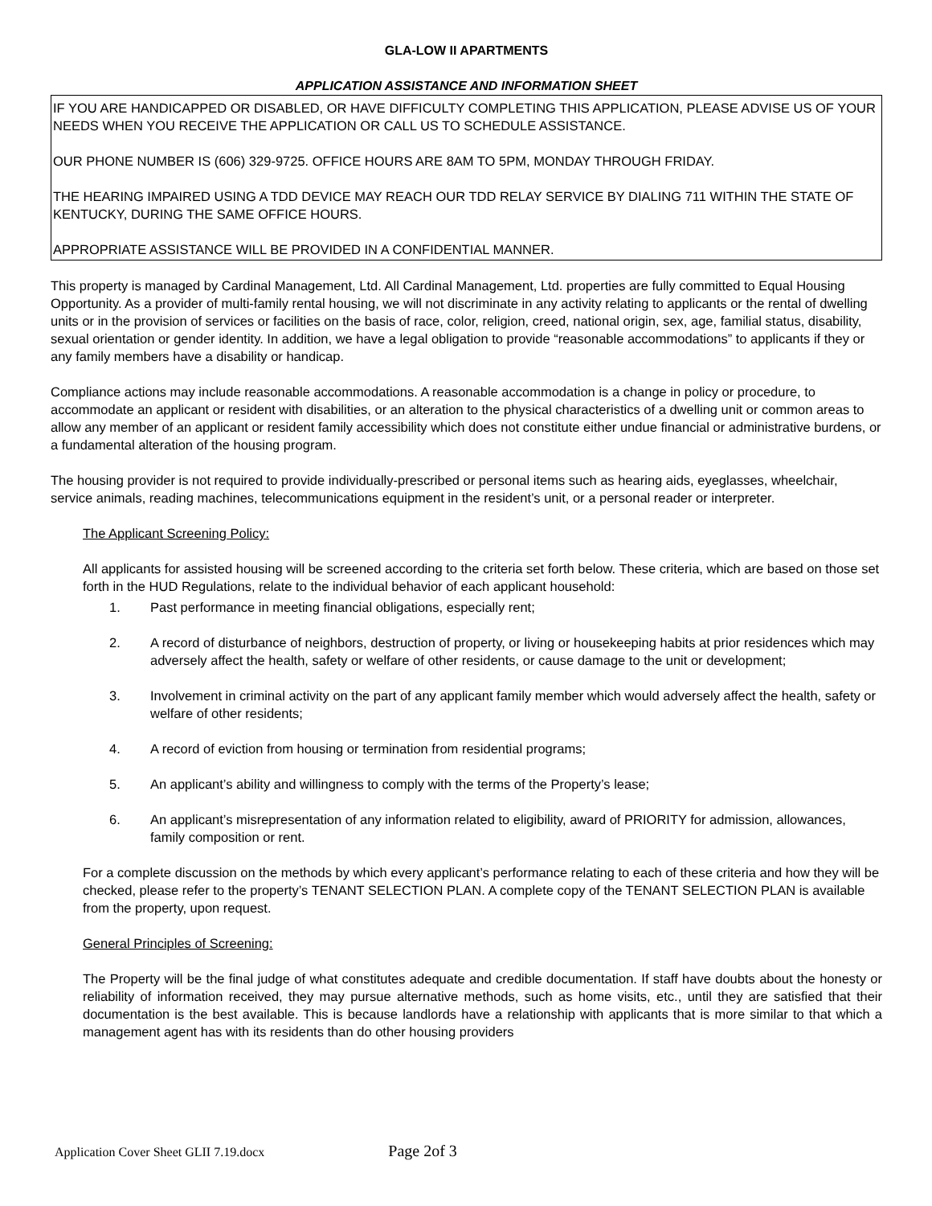GLA-LOW II APARTMENTS
APPLICATION ASSISTANCE AND INFORMATION SHEET
IF YOU ARE HANDICAPPED OR DISABLED, OR HAVE DIFFICULTY COMPLETING THIS APPLICATION, PLEASE ADVISE US OF YOUR NEEDS WHEN YOU RECEIVE THE APPLICATION OR CALL US TO SCHEDULE ASSISTANCE.
OUR PHONE NUMBER IS (606) 329-9725. OFFICE HOURS ARE 8AM TO 5PM, MONDAY THROUGH FRIDAY.
THE HEARING IMPAIRED USING A TDD DEVICE MAY REACH OUR TDD RELAY SERVICE BY DIALING 711 WITHIN THE STATE OF KENTUCKY, DURING THE SAME OFFICE HOURS.
APPROPRIATE ASSISTANCE WILL BE PROVIDED IN A CONFIDENTIAL MANNER.
This property is managed by Cardinal Management, Ltd. All Cardinal Management, Ltd. properties are fully committed to Equal Housing Opportunity. As a provider of multi-family rental housing, we will not discriminate in any activity relating to applicants or the rental of dwelling units or in the provision of services or facilities on the basis of race, color, religion, creed, national origin, sex, age, familial status, disability, sexual orientation or gender identity. In addition, we have a legal obligation to provide “reasonable accommodations” to applicants if they or any family members have a disability or handicap.
Compliance actions may include reasonable accommodations. A reasonable accommodation is a change in policy or procedure, to accommodate an applicant or resident with disabilities, or an alteration to the physical characteristics of a dwelling unit or common areas to allow any member of an applicant or resident family accessibility which does not constitute either undue financial or administrative burdens, or a fundamental alteration of the housing program.
The housing provider is not required to provide individually-prescribed or personal items such as hearing aids, eyeglasses, wheelchair, service animals, reading machines, telecommunications equipment in the resident’s unit, or a personal reader or interpreter.
The Applicant Screening Policy:
All applicants for assisted housing will be screened according to the criteria set forth below. These criteria, which are based on those set forth in the HUD Regulations, relate to the individual behavior of each applicant household:
1. Past performance in meeting financial obligations, especially rent;
2. A record of disturbance of neighbors, destruction of property, or living or housekeeping habits at prior residences which may adversely affect the health, safety or welfare of other residents, or cause damage to the unit or development;
3. Involvement in criminal activity on the part of any applicant family member which would adversely affect the health, safety or welfare of other residents;
4. A record of eviction from housing or termination from residential programs;
5. An applicant’s ability and willingness to comply with the terms of the Property’s lease;
6. An applicant’s misrepresentation of any information related to eligibility, award of PRIORITY for admission, allowances, family composition or rent.
For a complete discussion on the methods by which every applicant’s performance relating to each of these criteria and how they will be checked, please refer to the property’s TENANT SELECTION PLAN. A complete copy of the TENANT SELECTION PLAN is available from the property, upon request.
General Principles of Screening:
The Property will be the final judge of what constitutes adequate and credible documentation. If staff have doubts about the honesty or reliability of information received, they may pursue alternative methods, such as home visits, etc., until they are satisfied that their documentation is the best available. This is because landlords have a relationship with applicants that is more similar to that which a management agent has with its residents than do other housing providers
Application Cover Sheet GLII 7.19.docx Page 2of 3